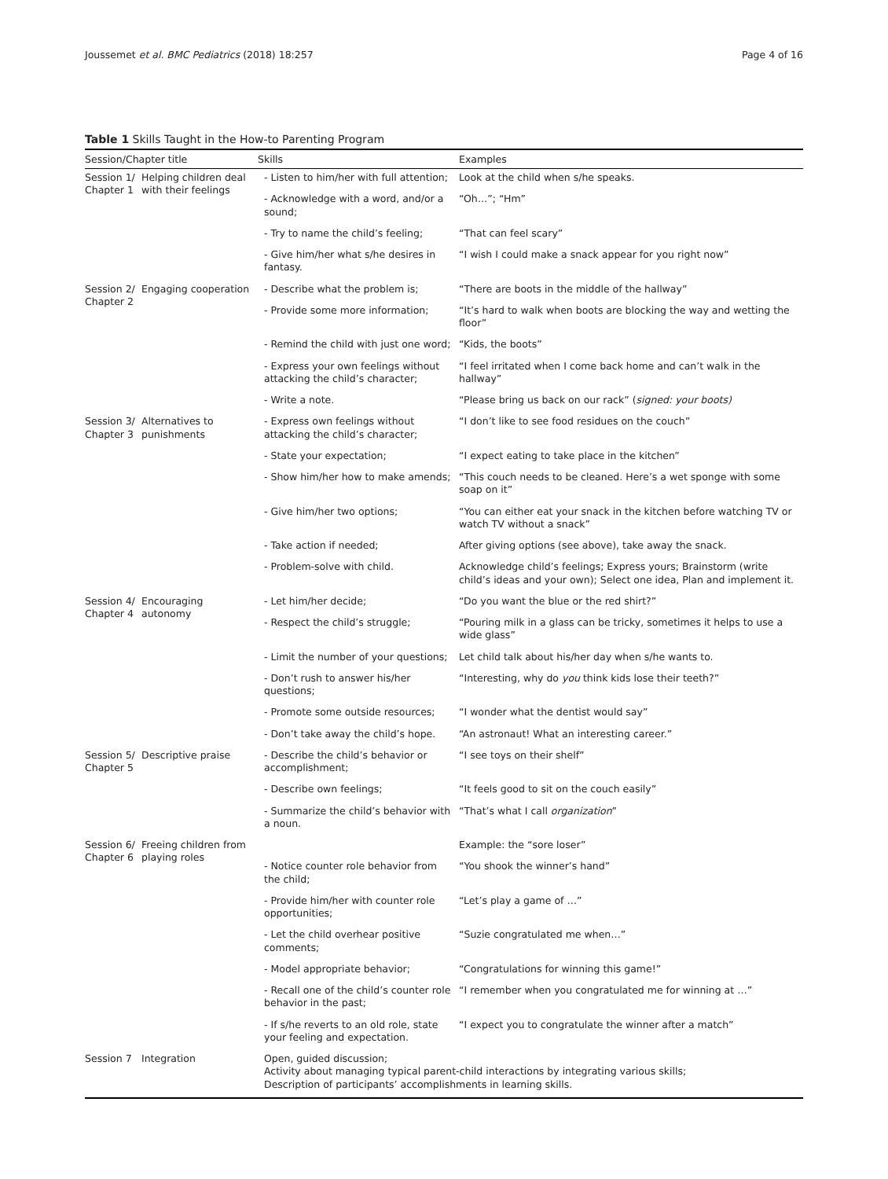Joussemet et al. BMC Pediatrics (2018) 18:257 Page 4 of 16
Table 1 Skills Taught in the How-to Parenting Program
| Session/Chapter title | | Skills | Examples |
| --- | --- | --- | --- |
| Session 1/ Chapter 1 | Helping children deal with their feelings | - Listen to him/her with full attention; | Look at the child when s/he speaks. |
| | | - Acknowledge with a word, and/or a sound; | “Oh…”; “Hm” |
| | | - Try to name the child’s feeling; | “That can feel scary” |
| | | - Give him/her what s/he desires in fantasy. | “I wish I could make a snack appear for you right now” |
| Session 2/ Chapter 2 | Engaging cooperation | - Describe what the problem is; | “There are boots in the middle of the hallway” |
| | | - Provide some more information; | “It’s hard to walk when boots are blocking the way and wetting the floor” |
| | | - Remind the child with just one word; | “Kids, the boots” |
| | | - Express your own feelings without attacking the child’s character; | “I feel irritated when I come back home and can’t walk in the hallway” |
| | | - Write a note. | “Please bring us back on our rack” ( signed: your boots) |
| Session 3/ Chapter 3 | Alternatives to punishments | - Express own feelings without attacking the child’s character; | “I don’t like to see food residues on the couch” |
| | | - State your expectation; | “I expect eating to take place in the kitchen” |
| | | - Show him/her how to make amends; | “This couch needs to be cleaned. Here’s a wet sponge with some soap on it” |
| | | - Give him/her two options; | “You can either eat your snack in the kitchen before watching TV or watch TV without a snack” |
| | | - Take action if needed; | After giving options (see above), take away the snack. |
| | | - Problem-solve with child. | Acknowledge child’s feelings; Express yours; Brainstorm (write child’s ideas and your own); Select one idea, Plan and implement it. |
| Session 4/ Chapter 4 | Encouraging autonomy | - Let him/her decide; | “Do you want the blue or the red shirt?” |
| | | - Respect the child’s struggle; | “Pouring milk in a glass can be tricky, sometimes it helps to use a wide glass” |
| | | - Limit the number of your questions; | Let child talk about his/her day when s/he wants to. |
| | | - Don’t rush to answer his/her questions; | “Interesting, why do you think kids lose their teeth?” |
| | | - Promote some outside resources; | “I wonder what the dentist would say” |
| | | - Don’t take away the child’s hope. | “An astronaut! What an interesting career.” |
| Session 5/ Chapter 5 | Descriptive praise | - Describe the child’s behavior or accomplishment; | “I see toys on their shelf” |
| | | - Describe own feelings; | “It feels good to sit on the couch easily” |
| | | - Summarize the child’s behavior with a noun. | “That’s what I call organization ” |
| Session 6/ Chapter 6 | Freeing children from playing roles | | Example: the “sore loser” |
| | | - Notice counter role behavior from the child; | “You shook the winner’s hand” |
| | | - Provide him/her with counter role opportunities; | “Let’s play a game of …” |
| | | - Let the child overhear positive comments; | “Suzie congratulated me when…” |
| | | - Model appropriate behavior; | “Congratulations for winning this game!” |
| | | - Recall one of the child’s counter role behavior in the past; | “I remember when you congratulated me for winning at …” |
| | | - If s/he reverts to an old role, state your feeling and expectation. | “I expect you to congratulate the winner after a match” |
| Session 7 | Integration | Open, guided discussion; Activity about managing typical parent-child interactions by integrating various skills; Description of participants’ accomplishments in learning skills. | |